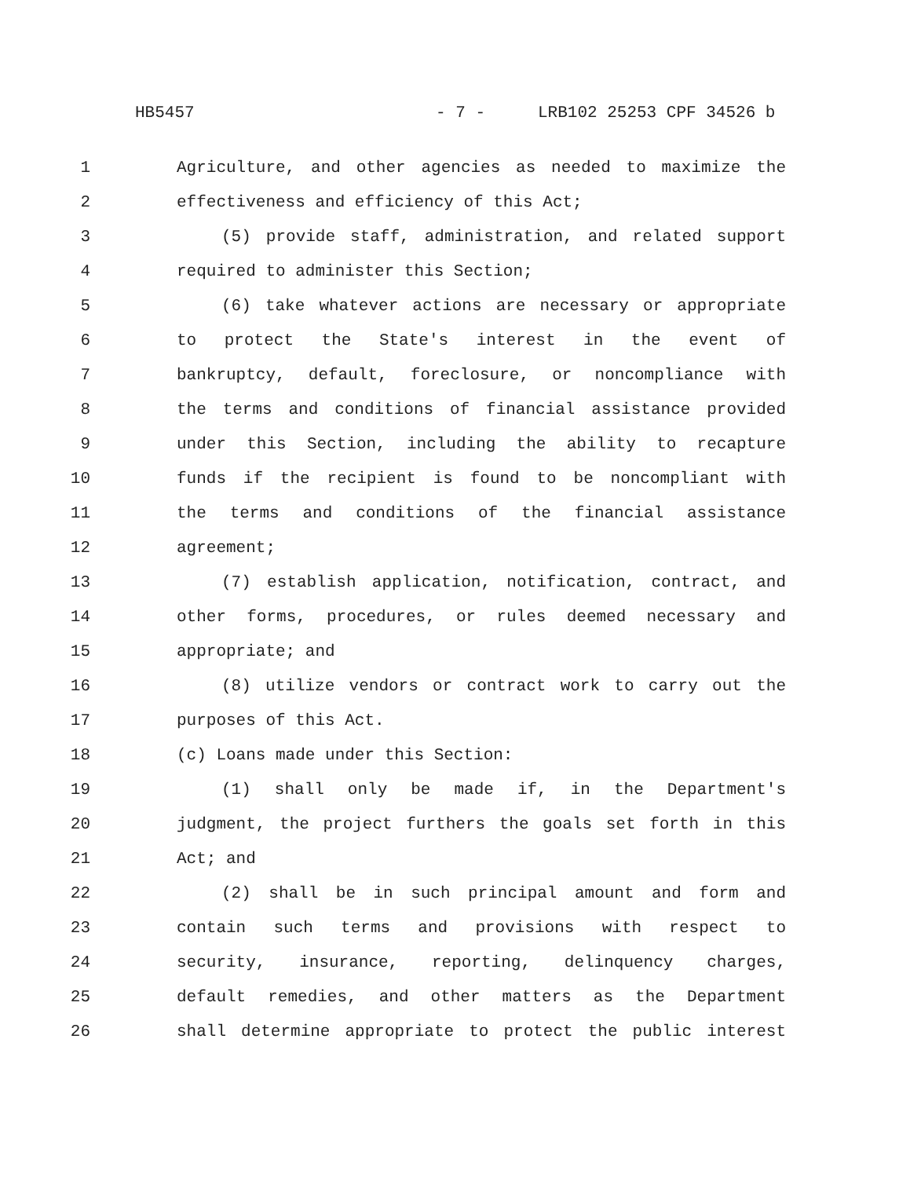HB5457 - 7 - LRB102 25253 CPF 34526 b
1 Agriculture, and other agencies as needed to maximize the
2 effectiveness and efficiency of this Act;
3 (5) provide staff, administration, and related support
4 required to administer this Section;
5 (6) take whatever actions are necessary or appropriate
6 to protect the State's interest in the event of
7 bankruptcy, default, foreclosure, or noncompliance with
8 the terms and conditions of financial assistance provided
9 under this Section, including the ability to recapture
10 funds if the recipient is found to be noncompliant with
11 the terms and conditions of the financial assistance
12 agreement;
13 (7) establish application, notification, contract, and
14 other forms, procedures, or rules deemed necessary and
15 appropriate; and
16 (8) utilize vendors or contract work to carry out the
17 purposes of this Act.
18 (c) Loans made under this Section:
19 (1) shall only be made if, in the Department's
20 judgment, the project furthers the goals set forth in this
21 Act; and
22 (2) shall be in such principal amount and form and
23 contain such terms and provisions with respect to
24 security, insurance, reporting, delinquency charges,
25 default remedies, and other matters as the Department
26 shall determine appropriate to protect the public interest